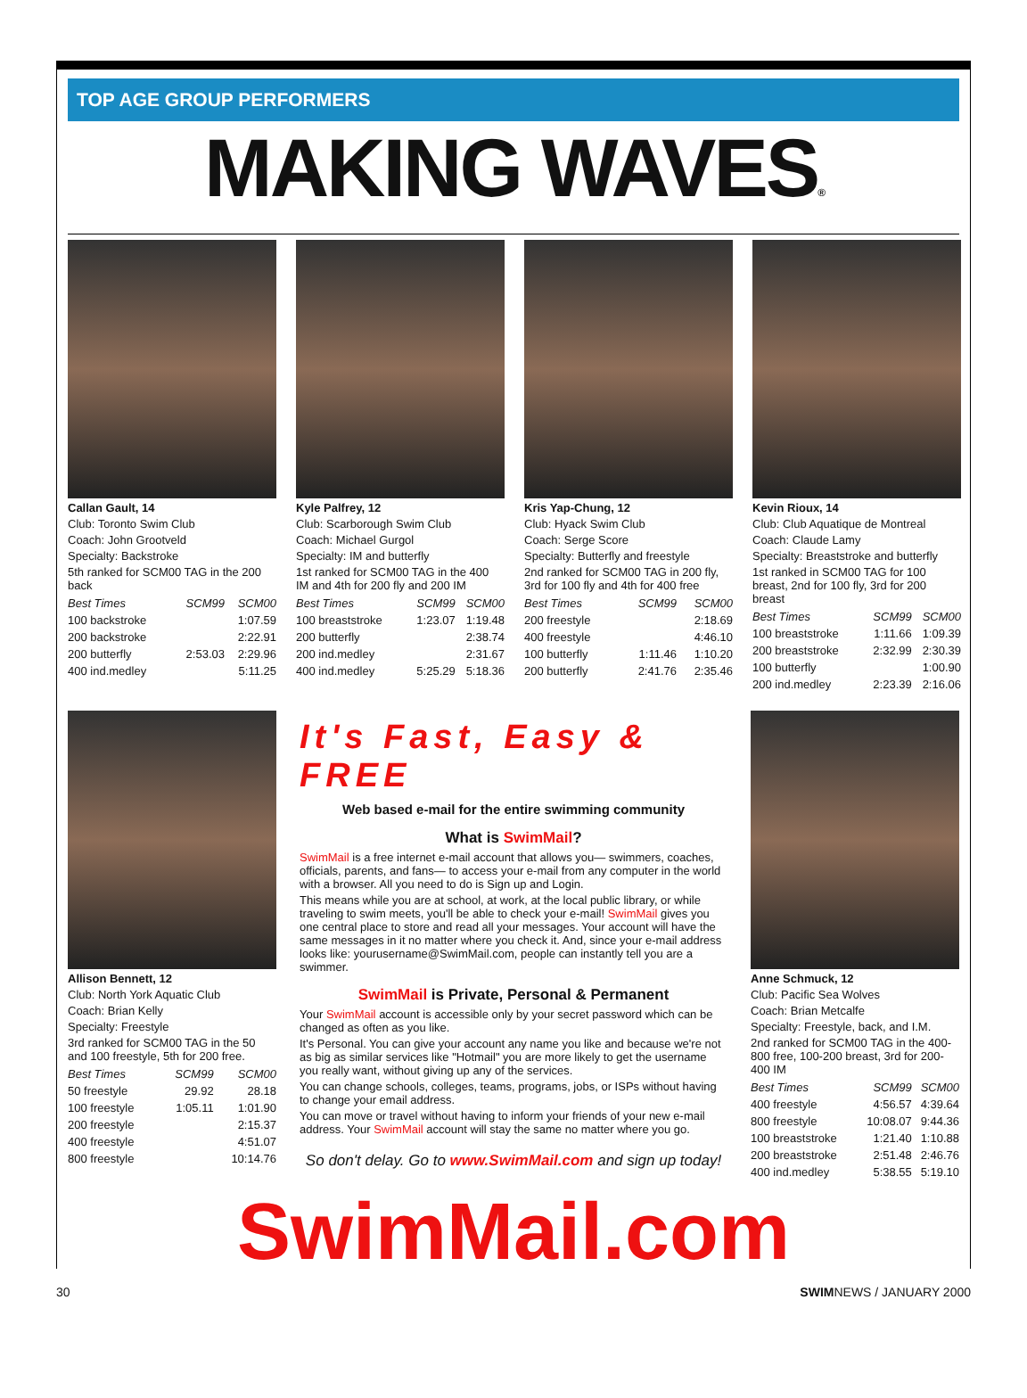TOP AGE GROUP PERFORMERS
MAKING WAVES®
Callan Gault, 14
Club: Toronto Swim Club
Coach: John Grootveld
Specialty: Backstroke
5th ranked for SCM00 TAG in the 200 back
| Best Times | SCM99 | SCM00 |
| --- | --- | --- |
| 100 backstroke | | 1:07.59 |
| 200 backstroke | | 2:22.91 |
| 200 butterfly | 2:53.03 | 2:29.96 |
| 400 ind.medley | | 5:11.25 |
Kyle Palfrey, 12
Club: Scarborough Swim Club
Coach: Michael Gurgol
Specialty: IM and butterfly
1st ranked for SCM00 TAG in the 400 IM and 4th for 200 fly and 200 IM
| Best Times | SCM99 | SCM00 |
| --- | --- | --- |
| 100 breaststroke | 1:23.07 | 1:19.48 |
| 200 butterfly | | 2:38.74 |
| 200 ind.medley | | 2:31.67 |
| 400 ind.medley | 5:25.29 | 5:18.36 |
Kris Yap-Chung, 12
Club: Hyack Swim Club
Coach: Serge Score
Specialty: Butterfly and freestyle
2nd ranked for SCM00 TAG in 200 fly, 3rd for 100 fly and 4th for 400 free
| Best Times | SCM99 | SCM00 |
| --- | --- | --- |
| 200 freestyle | | 2:18.69 |
| 400 freestyle | | 4:46.10 |
| 100 butterfly | 1:11.46 | 1:10.20 |
| 200 butterfly | 2:41.76 | 2:35.46 |
Kevin Rioux, 14
Club: Club Aquatique de Montreal
Coach: Claude Lamy
Specialty: Breaststroke and butterfly
1st ranked in SCM00 TAG for 100 breast, 2nd for 100 fly, 3rd for 200 breast
| Best Times | SCM99 | SCM00 |
| --- | --- | --- |
| 100 breaststroke | 1:11.66 | 1:09.39 |
| 200 breaststroke | 2:32.99 | 2:30.39 |
| 100 butterfly | | 1:00.90 |
| 200 ind.medley | 2:23.39 | 2:16.06 |
Allison Bennett, 12
Club: North York Aquatic Club
Coach: Brian Kelly
Specialty: Freestyle
3rd ranked for SCM00 TAG in the 50 and 100 freestyle, 5th for 200 free.
| Best Times | SCM99 | SCM00 |
| --- | --- | --- |
| 50 freestyle | 29.92 | 28.18 |
| 100 freestyle | 1:05.11 | 1:01.90 |
| 200 freestyle | | 2:15.37 |
| 400 freestyle | | 4:51.07 |
| 800 freestyle | | 10:14.76 |
It's Fast, Easy & FREE
Web based e-mail for the entire swimming community
What is SwimMail?
SwimMail is a free internet e-mail account that allows you— swimmers, coaches, officials, parents, and fans— to access your e-mail from any computer in the world with a browser. All you need to do is Sign up and Login.
This means while you are at school, at work, at the local public library, or while traveling to swim meets, you'll be able to check your e-mail! SwimMail gives you one central place to store and read all your messages. Your account will have the same messages in it no matter where you check it. And, since your e-mail address looks like: yourusername@SwimMail.com, people can instantly tell you are a swimmer.
SwimMail is Private, Personal & Permanent
Your SwimMail account is accessible only by your secret password which can be changed as often as you like.
It's Personal. You can give your account any name you like and because we're not as big as similar services like "Hotmail" you are more likely to get the username you really want, without giving up any of the services.
You can change schools, colleges, teams, programs, jobs, or ISPs without having to change your email address.
You can move or travel without having to inform your friends of your new e-mail address. Your SwimMail account will stay the same no matter where you go.
So don't delay. Go to www.SwimMail.com and sign up today!
Anne Schmuck, 12
Club: Pacific Sea Wolves
Coach: Brian Metcalfe
Specialty: Freestyle, back, and I.M.
2nd ranked for SCM00 TAG in the 400-800 free, 100-200 breast, 3rd for 200-400 IM
| Best Times | SCM99 | SCM00 |
| --- | --- | --- |
| 400 freestyle | 4:56.57 | 4:39.64 |
| 800 freestyle | 10:08.07 | 9:44.36 |
| 100 breaststroke | 1:21.40 | 1:10.88 |
| 200 breaststroke | 2:51.48 | 2:46.76 |
| 400 ind.medley | 5:38.55 | 5:19.10 |
SwimMail.com
30 SWIMNEWS / JANUARY 2000